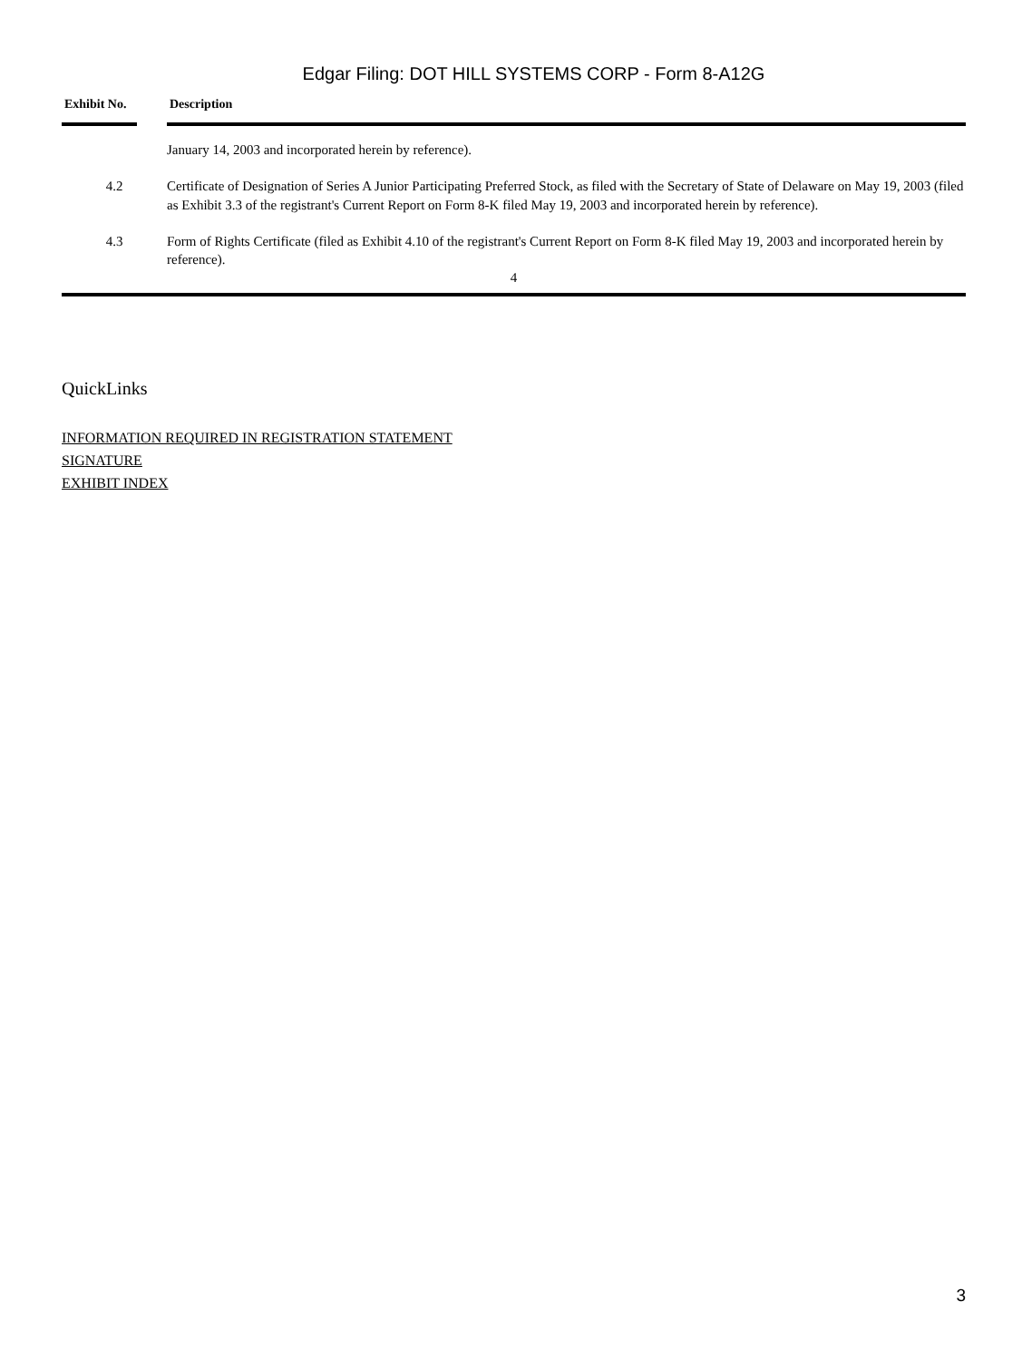Edgar Filing: DOT HILL SYSTEMS CORP - Form 8-A12G
| Exhibit No. | | Description |
| --- | --- | --- |
| | | January 14, 2003 and incorporated herein by reference). |
| 4.2 | | Certificate of Designation of Series A Junior Participating Preferred Stock, as filed with the Secretary of State of Delaware on May 19, 2003 (filed as Exhibit 3.3 of the registrant's Current Report on Form 8-K filed May 19, 2003 and incorporated herein by reference). |
| 4.3 | | Form of Rights Certificate (filed as Exhibit 4.10 of the registrant's Current Report on Form 8-K filed May 19, 2003 and incorporated herein by reference). |
4
QuickLinks
INFORMATION REQUIRED IN REGISTRATION STATEMENT
SIGNATURE
EXHIBIT INDEX
3